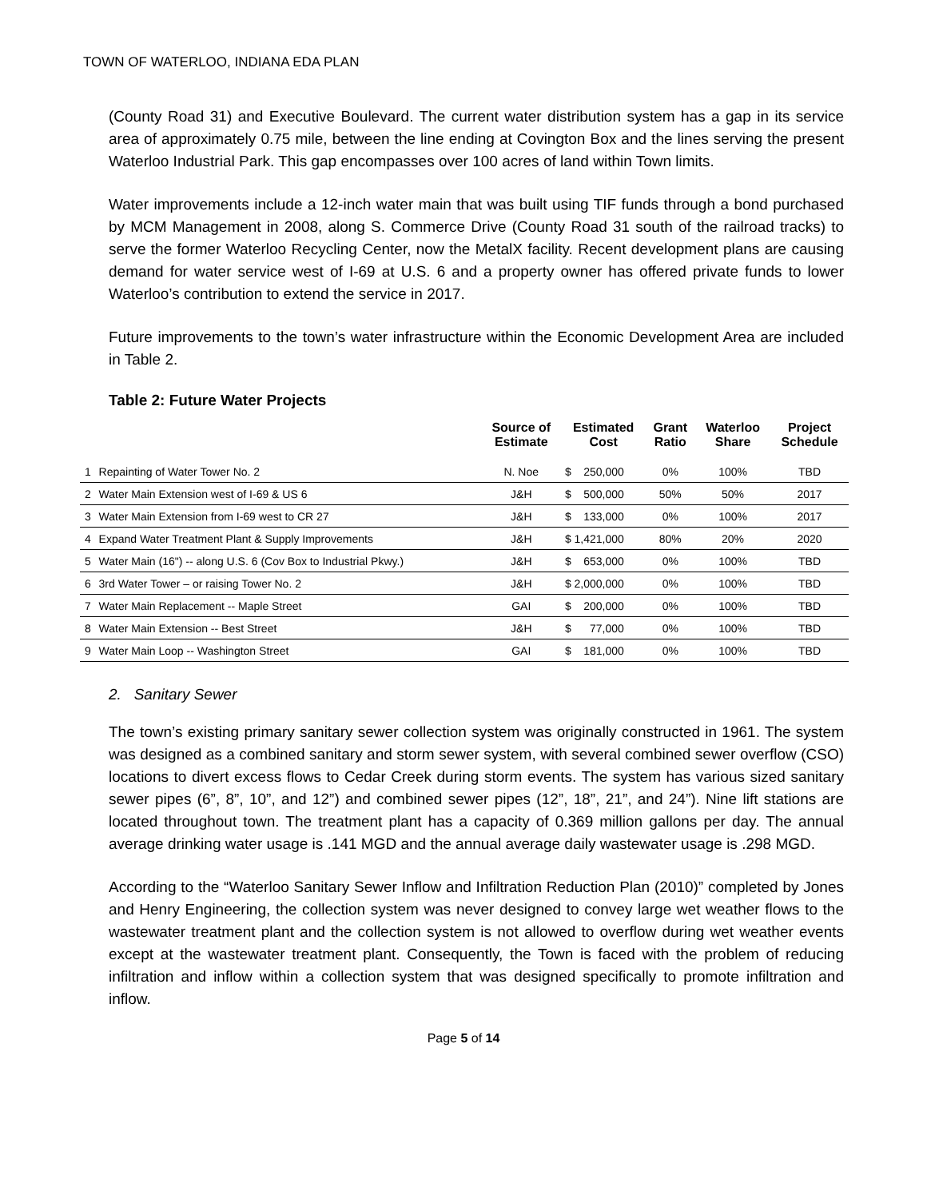TOWN OF WATERLOO, INDIANA EDA PLAN
(County Road 31) and Executive Boulevard. The current water distribution system has a gap in its service area of approximately 0.75 mile, between the line ending at Covington Box and the lines serving the present Waterloo Industrial Park. This gap encompasses over 100 acres of land within Town limits.
Water improvements include a 12-inch water main that was built using TIF funds through a bond purchased by MCM Management in 2008, along S. Commerce Drive (County Road 31 south of the railroad tracks) to serve the former Waterloo Recycling Center, now the MetalX facility. Recent development plans are causing demand for water service west of I-69 at U.S. 6 and a property owner has offered private funds to lower Waterloo’s contribution to extend the service in 2017.
Future improvements to the town’s water infrastructure within the Economic Development Area are included in Table 2.
Table 2: Future Water Projects
| | | Source of Estimate | Estimated Cost | Grant Ratio | Waterloo Share | Project Schedule |
| --- | --- | --- | --- | --- | --- | --- |
| 1 | Repainting of Water Tower No. 2 | N. Noe | $ 250,000 | 0% | 100% | TBD |
| 2 | Water Main Extension west of I-69 & US 6 | J&H | $ 500,000 | 50% | 50% | 2017 |
| 3 | Water Main Extension from I-69 west to CR 27 | J&H | $ 133,000 | 0% | 100% | 2017 |
| 4 | Expand Water Treatment Plant & Supply Improvements | J&H | $ 1,421,000 | 80% | 20% | 2020 |
| 5 | Water Main (16") -- along U.S. 6 (Cov Box to Industrial Pkwy.) | J&H | $ 653,000 | 0% | 100% | TBD |
| 6 | 3rd Water Tower – or raising Tower No. 2 | J&H | $ 2,000,000 | 0% | 100% | TBD |
| 7 | Water Main Replacement -- Maple Street | GAI | $ 200,000 | 0% | 100% | TBD |
| 8 | Water Main Extension -- Best Street | J&H | $ 77,000 | 0% | 100% | TBD |
| 9 | Water Main Loop -- Washington Street | GAI | $ 181,000 | 0% | 100% | TBD |
2. Sanitary Sewer
The town’s existing primary sanitary sewer collection system was originally constructed in 1961. The system was designed as a combined sanitary and storm sewer system, with several combined sewer overflow (CSO) locations to divert excess flows to Cedar Creek during storm events. The system has various sized sanitary sewer pipes (6”, 8”, 10”, and 12”) and combined sewer pipes (12”, 18”, 21”, and 24”). Nine lift stations are located throughout town. The treatment plant has a capacity of 0.369 million gallons per day. The annual average drinking water usage is .141 MGD and the annual average daily wastewater usage is .298 MGD.
According to the “Waterloo Sanitary Sewer Inflow and Infiltration Reduction Plan (2010)” completed by Jones and Henry Engineering, the collection system was never designed to convey large wet weather flows to the wastewater treatment plant and the collection system is not allowed to overflow during wet weather events except at the wastewater treatment plant. Consequently, the Town is faced with the problem of reducing infiltration and inflow within a collection system that was designed specifically to promote infiltration and inflow.
Page 5 of 14